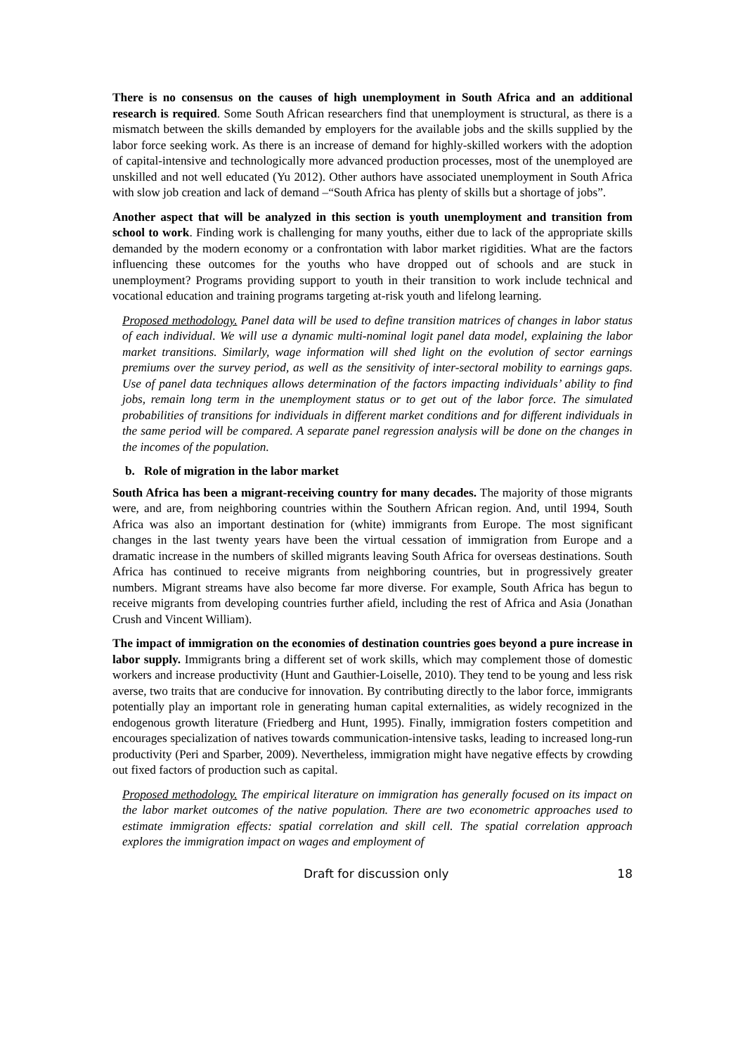There is no consensus on the causes of high unemployment in South Africa and an additional research is required. Some South African researchers find that unemployment is structural, as there is a mismatch between the skills demanded by employers for the available jobs and the skills supplied by the labor force seeking work. As there is an increase of demand for highly-skilled workers with the adoption of capital-intensive and technologically more advanced production processes, most of the unemployed are unskilled and not well educated (Yu 2012). Other authors have associated unemployment in South Africa with slow job creation and lack of demand –“South Africa has plenty of skills but a shortage of jobs”.
Another aspect that will be analyzed in this section is youth unemployment and transition from school to work. Finding work is challenging for many youths, either due to lack of the appropriate skills demanded by the modern economy or a confrontation with labor market rigidities. What are the factors influencing these outcomes for the youths who have dropped out of schools and are stuck in unemployment? Programs providing support to youth in their transition to work include technical and vocational education and training programs targeting at-risk youth and lifelong learning.
Proposed methodology. Panel data will be used to define transition matrices of changes in labor status of each individual. We will use a dynamic multi-nominal logit panel data model, explaining the labor market transitions. Similarly, wage information will shed light on the evolution of sector earnings premiums over the survey period, as well as the sensitivity of inter-sectoral mobility to earnings gaps. Use of panel data techniques allows determination of the factors impacting individuals’ ability to find jobs, remain long term in the unemployment status or to get out of the labor force. The simulated probabilities of transitions for individuals in different market conditions and for different individuals in the same period will be compared. A separate panel regression analysis will be done on the changes in the incomes of the population.
b. Role of migration in the labor market
South Africa has been a migrant-receiving country for many decades. The majority of those migrants were, and are, from neighboring countries within the Southern African region. And, until 1994, South Africa was also an important destination for (white) immigrants from Europe. The most significant changes in the last twenty years have been the virtual cessation of immigration from Europe and a dramatic increase in the numbers of skilled migrants leaving South Africa for overseas destinations. South Africa has continued to receive migrants from neighboring countries, but in progressively greater numbers. Migrant streams have also become far more diverse. For example, South Africa has begun to receive migrants from developing countries further afield, including the rest of Africa and Asia (Jonathan Crush and Vincent William).
The impact of immigration on the economies of destination countries goes beyond a pure increase in labor supply. Immigrants bring a different set of work skills, which may complement those of domestic workers and increase productivity (Hunt and Gauthier-Loiselle, 2010). They tend to be young and less risk averse, two traits that are conducive for innovation. By contributing directly to the labor force, immigrants potentially play an important role in generating human capital externalities, as widely recognized in the endogenous growth literature (Friedberg and Hunt, 1995). Finally, immigration fosters competition and encourages specialization of natives towards communication-intensive tasks, leading to increased long-run productivity (Peri and Sparber, 2009). Nevertheless, immigration might have negative effects by crowding out fixed factors of production such as capital.
Proposed methodology. The empirical literature on immigration has generally focused on its impact on the labor market outcomes of the native population. There are two econometric approaches used to estimate immigration effects: spatial correlation and skill cell. The spatial correlation approach explores the immigration impact on wages and employment of
Draft for discussion only 18